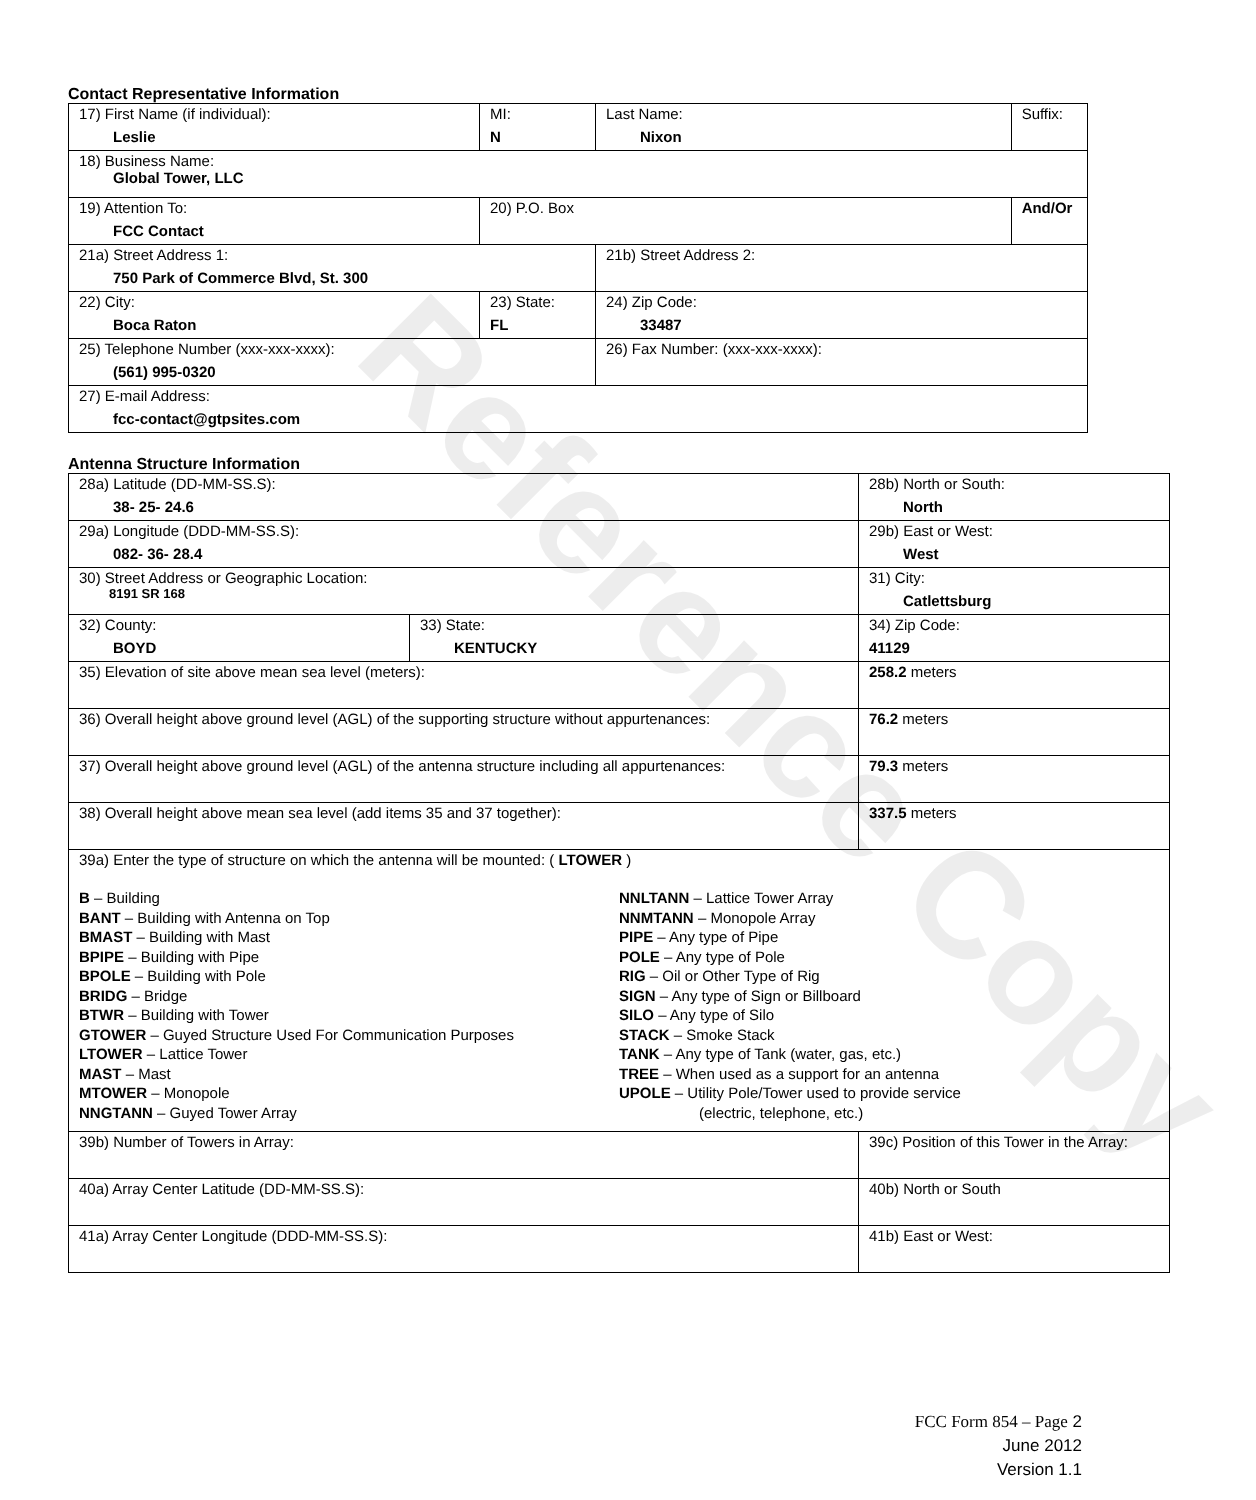Reference Copy
Contact Representative Information
| 17) First Name (if individual): Leslie | MI: N | Last Name: Nixon | Suffix: |
| 18) Business Name: Global Tower, LLC | | | |
| 19) Attention To: FCC Contact | 20) P.O. Box | | And/Or |
| 21a) Street Address 1: 750 Park of Commerce Blvd, St. 300 | | 21b) Street Address 2: | |
| 22) City: Boca Raton | 23) State: FL | 24) Zip Code: 33487 | |
| 25) Telephone Number (xxx-xxx-xxxx): (561) 995-0320 | | 26) Fax Number: (xxx-xxx-xxxx): | |
| 27) E-mail Address: fcc-contact@gtpsites.com | | | |
Antenna Structure Information
| 28a) Latitude (DD-MM-SS.S): 38- 25- 24.6 | | 28b) North or South: North | |
| 29a) Longitude (DDD-MM-SS.S): 082- 36- 28.4 | | 29b) East or West: West | |
| 30) Street Address or Geographic Location: 8191 SR 168 | | 31) City: Catlettsburg | |
| 32) County: BOYD | 33) State: KENTUCKY | | 34) Zip Code: 41129 |
| 35) Elevation of site above mean sea level (meters): | | | 258.2 meters |
| 36) Overall height above ground level (AGL) of the supporting structure without appurtenances: | | | 76.2 meters |
| 37) Overall height above ground level (AGL) of the antenna structure including all appurtenances: | | | 79.3 meters |
| 38) Overall height above mean sea level (add items 35 and 37 together): | | | 337.5 meters |
| 39a) Enter the type of structure on which the antenna will be mounted: ( LTOWER ) B – Building BANT – Building with Antenna on Top BMAST – Building with Mast BPIPE – Building with Pipe BPOLE – Building with Pole BRIDG – Bridge BTWR – Building with Tower GTOWER – Guyed Structure Used For Communication Purposes LTOWER – Lattice Tower MAST – Mast MTOWER – Monopole NNGTANN – Guyed Tower Array NNLTANN – Lattice Tower Array NNMTANN – Monopole Array PIPE – Any type of Pipe POLE – Any type of Pole RIG – Oil or Other Type of Rig SIGN – Any type of Sign or Billboard SILO – Any type of Silo STACK – Smoke Stack TANK – Any type of Tank (water, gas, etc.) TREE – When used as a support for an antenna UPOLE – Utility Pole/Tower used to provide service (electric, telephone, etc.) | | | |
| 39b) Number of Towers in Array: | | 39c) Position of this Tower in the Array: | |
| 40a) Array Center Latitude (DD-MM-SS.S): | | 40b) North or South | |
| 41a) Array Center Longitude (DDD-MM-SS.S): | | 41b) East or West: | |
FCC Form 854 – Page 2
June 2012
Version 1.1